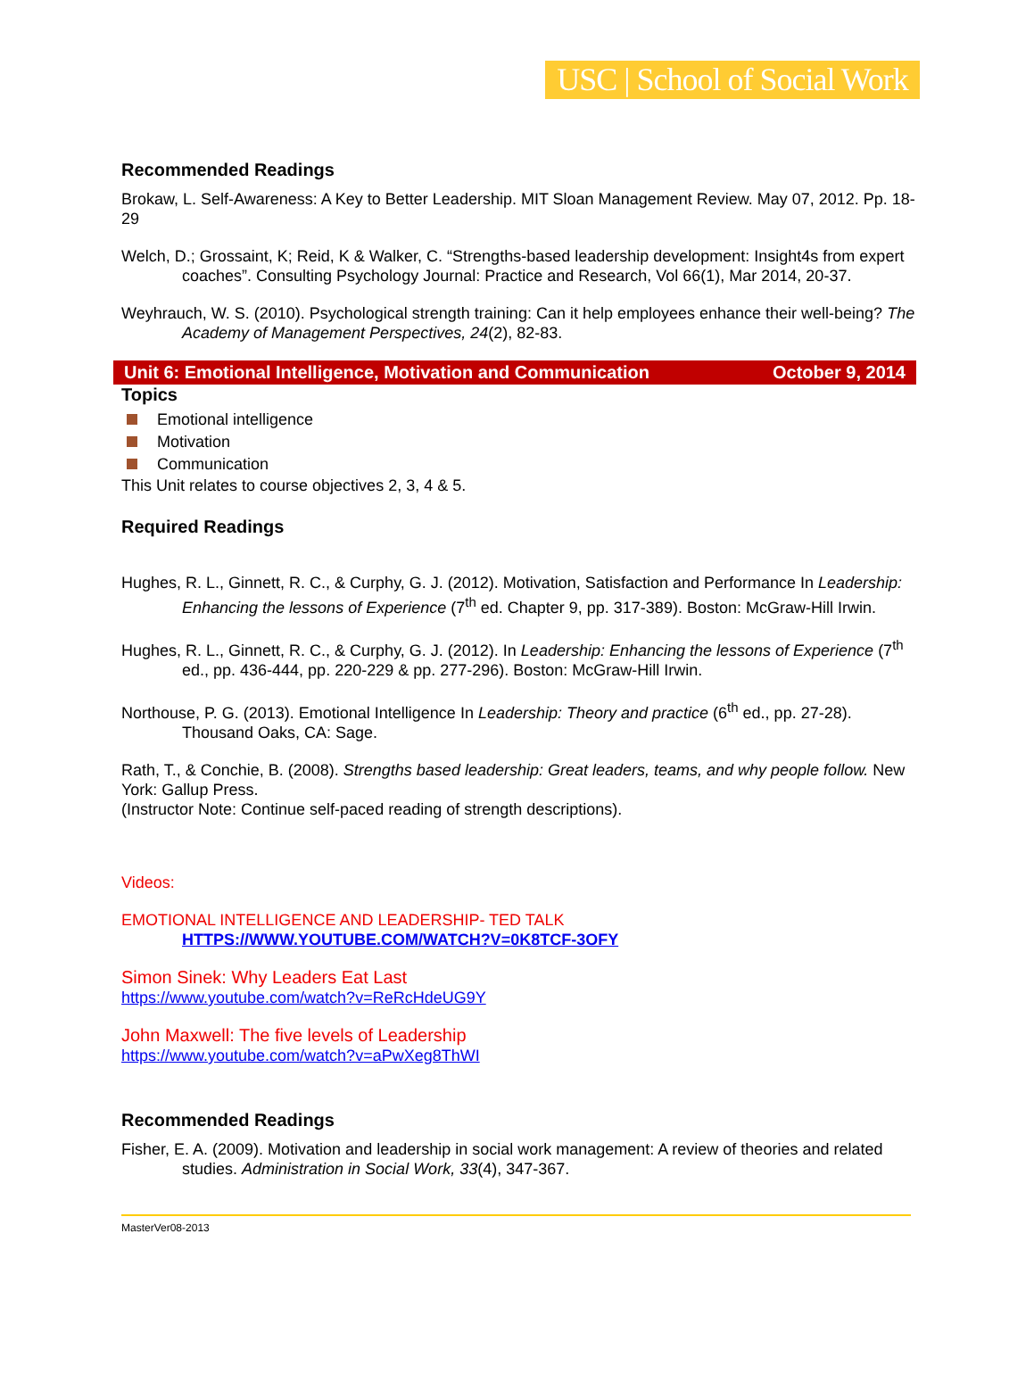USC | School of Social Work
Recommended Readings
Brokaw, L. Self-Awareness: A Key to Better Leadership. MIT Sloan Management Review. May 07, 2012. Pp. 18- 29
Welch, D.; Grossaint, K; Reid, K & Walker, C. “Strengths-based leadership development: Insight4s from expert coaches”. Consulting Psychology Journal: Practice and Research, Vol 66(1), Mar 2014, 20-37.
Weyhrauch, W. S. (2010). Psychological strength training: Can it help employees enhance their well-being? The Academy of Management Perspectives, 24(2), 82-83.
Unit 6: Emotional Intelligence, Motivation and Communication October 9, 2014
Topics
Emotional intelligence
Motivation
Communication
This Unit relates to course objectives 2, 3, 4 & 5.
Required Readings
Hughes, R. L., Ginnett, R. C., & Curphy, G. J. (2012). Motivation, Satisfaction and Performance In Leadership: Enhancing the lessons of Experience (7<sup>th</sup> ed. Chapter 9, pp. 317-389). Boston: McGraw-Hill Irwin.
Hughes, R. L., Ginnett, R. C., & Curphy, G. J. (2012). In Leadership: Enhancing the lessons of Experience (7<sup>th</sup> ed., pp. 436-444, pp. 220-229 & pp. 277-296). Boston: McGraw-Hill Irwin.
Northouse, P. G. (2013). Emotional Intelligence In Leadership: Theory and practice (6<sup>th</sup> ed., pp. 27-28). Thousand Oaks, CA: Sage.
Rath, T., & Conchie, B. (2008). Strengths based leadership: Great leaders, teams, and why people follow. New York: Gallup Press.
(Instructor Note: Continue self-paced reading of strength descriptions).
Videos:
EMOTIONAL INTELLIGENCE AND LEADERSHIP- TED TALK
HTTPS://WWW.YOUTUBE.COM/WATCH?V=0K8TCF-3OFY
Simon Sinek: Why Leaders Eat Last
https://www.youtube.com/watch?v=ReRcHdeUG9Y
John Maxwell: The five levels of Leadership
https://www.youtube.com/watch?v=aPwXeg8ThWI
Recommended Readings
Fisher, E. A. (2009). Motivation and leadership in social work management: A review of theories and related studies. Administration in Social Work, 33(4), 347-367.
MasterVer08-2013